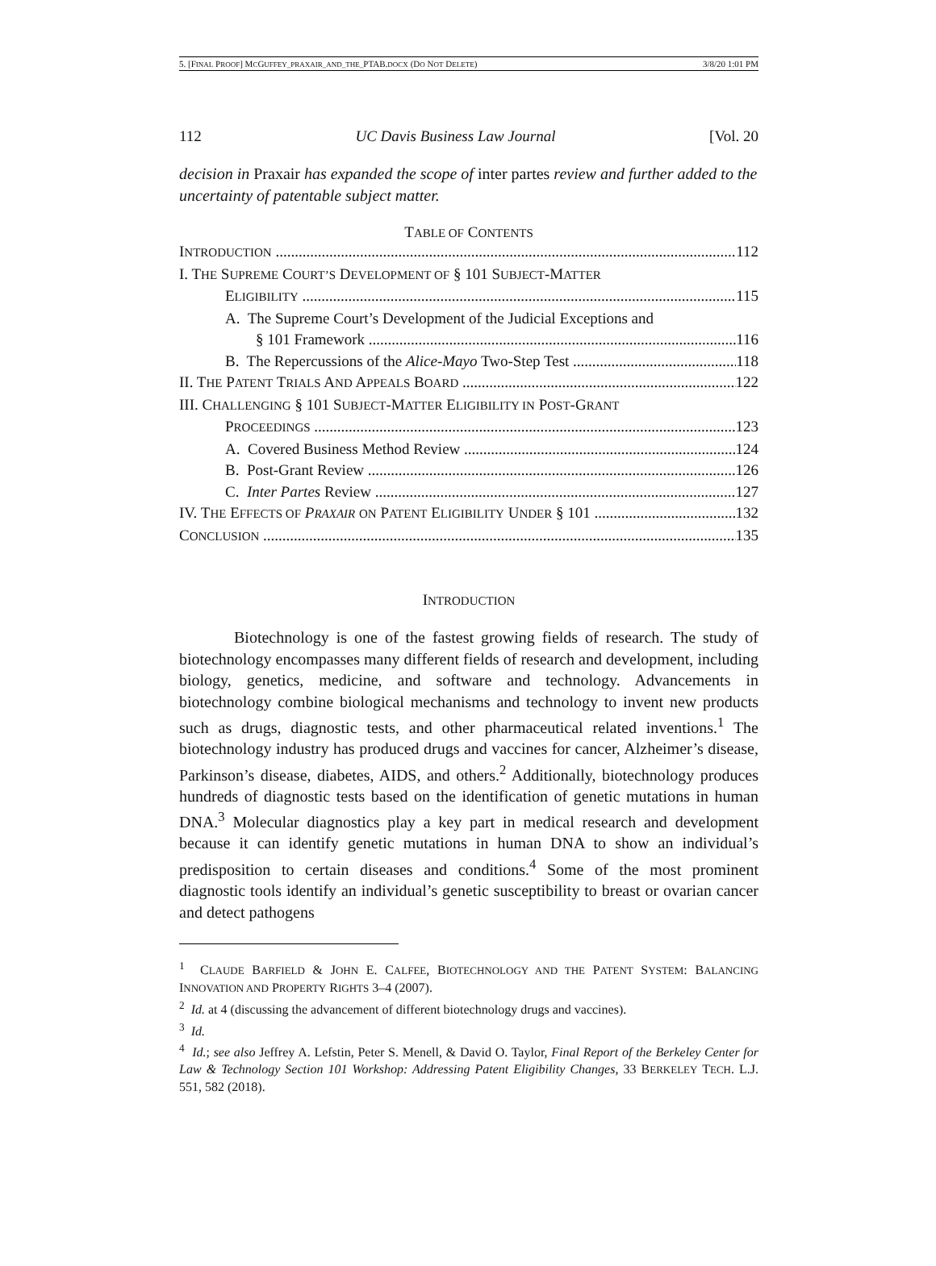5. [FINAL PROOF] MCGUFFEY_PRAXAIR_AND_THE_PTAB.DOCX (DO NOT DELETE) 3/8/20 1:01 PM
112 UC Davis Business Law Journal [Vol. 20
decision in Praxair has expanded the scope of inter partes review and further added to the uncertainty of patentable subject matter.
TABLE OF CONTENTS
INTRODUCTION 112
I. THE SUPREME COURT’S DEVELOPMENT OF § 101 SUBJECT-MATTER
ELIGIBILITY 115
A. The Supreme Court’s Development of the Judicial Exceptions and
§ 101 Framework 116
B. The Repercussions of the Alice-Mayo Two-Step Test 118
II. THE PATENT TRIALS AND APPEALS BOARD 122
III. CHALLENGING § 101 SUBJECT-MATTER ELIGIBILITY IN POST-GRANT
PROCEEDINGS 123
A. Covered Business Method Review 124
B. Post-Grant Review 126
C. Inter Partes Review 127
IV. THE EFFECTS OF PRAXAIR ON PATENT ELIGIBILITY UNDER § 101 132
CONCLUSION 135
INTRODUCTION
Biotechnology is one of the fastest growing fields of research. The study of biotechnology encompasses many different fields of research and development, including biology, genetics, medicine, and software and technology. Advancements in biotechnology combine biological mechanisms and technology to invent new products such as drugs, diagnostic tests, and other pharmaceutical related inventions.<sup>1</sup> The biotechnology industry has produced drugs and vaccines for cancer, Alzheimer’s disease, Parkinson’s disease, diabetes, AIDS, and others.<sup>2</sup> Additionally, biotechnology produces hundreds of diagnostic tests based on the identification of genetic mutations in human DNA.<sup>3</sup> Molecular diagnostics play a key part in medical research and development because it can identify genetic mutations in human DNA to show an individual’s predisposition to certain diseases and conditions.<sup>4</sup> Some of the most prominent diagnostic tools identify an individual’s genetic susceptibility to breast or ovarian cancer and detect pathogens
<sup>1</sup> CLAUDE BARFIELD & JOHN E. CALFEE, BIOTECHNOLOGY AND THE PATENT SYSTEM: BALANCING INNOVATION AND PROPERTY RIGHTS 3–4 (2007).
<sup>2</sup> Id. at 4 (discussing the advancement of different biotechnology drugs and vaccines).
<sup>3</sup> Id.
<sup>4</sup> Id.; see also Jeffrey A. Lefstin, Peter S. Menell, & David O. Taylor, Final Report of the Berkeley Center for Law & Technology Section 101 Workshop: Addressing Patent Eligibility Changes, 33 BERKELEY TECH. L.J. 551, 582 (2018).